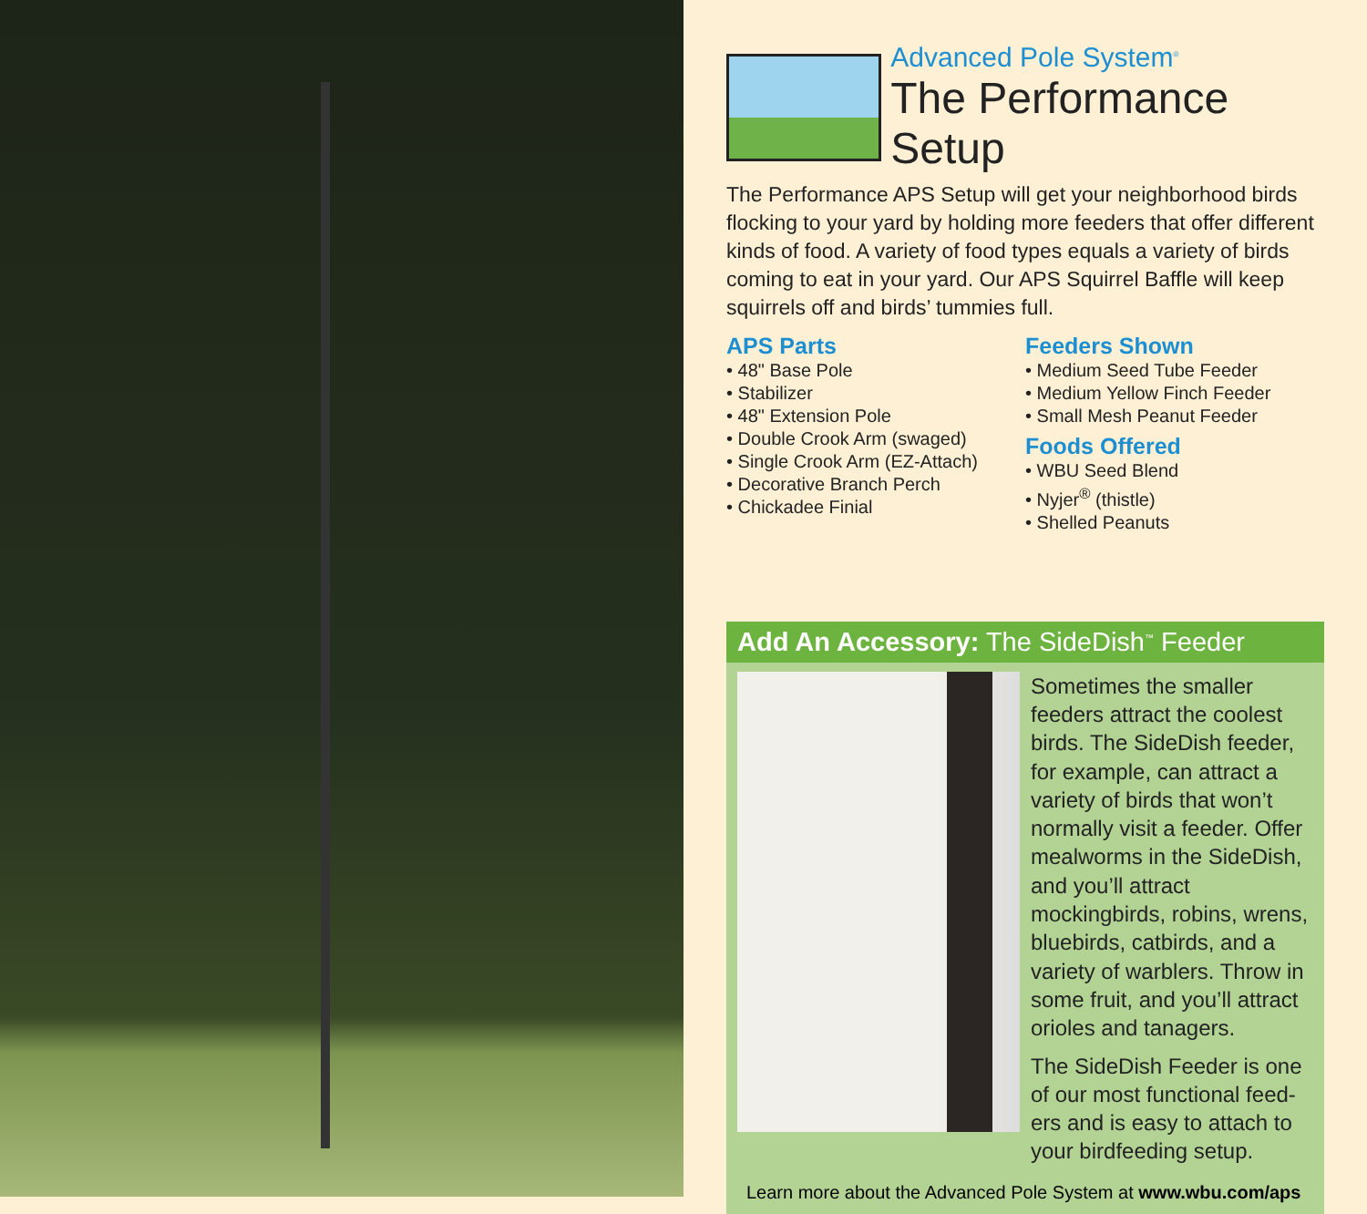Advanced Pole System<sup>®</sup>
The Performance Setup
The Performance APS Setup will get your neighborhood birds flocking to your yard by holding more feeders that offer different kinds of food. A variety of food types equals a variety of birds coming to eat in your yard. Our APS Squirrel Baffle will keep squirrels off and birds’ tummies full.
APS Parts
• 48" Base Pole
• Stabilizer
• 48" Extension Pole
• Double Crook Arm (swaged)
• Single Crook Arm (EZ-Attach)
• Decorative Branch Perch
• Chickadee Finial
Feeders Shown
• Medium Seed Tube Feeder
• Medium Yellow Finch Feeder
• Small Mesh Peanut Feeder
Foods Offered
• WBU Seed Blend
• Nyjer<sup>®</sup> (thistle)
• Shelled Peanuts
Add An Accessory: The SideDish<sup>™</sup> Feeder
Sometimes the smaller feeders attract the coolest birds. The SideDish feeder, for example, can attract a variety of birds that won’t normally visit a feeder. Offer mealworms in the SideDish, and you’ll attract mockingbirds, robins, wrens, bluebirds, catbirds, and a variety of warblers. Throw in some fruit, and you’ll attract orioles and tanagers.
The SideDish Feeder is one of our most functional feed- ers and is easy to attach to your birdfeeding setup.
Learn more about the Advanced Pole System at www.wbu.com/aps